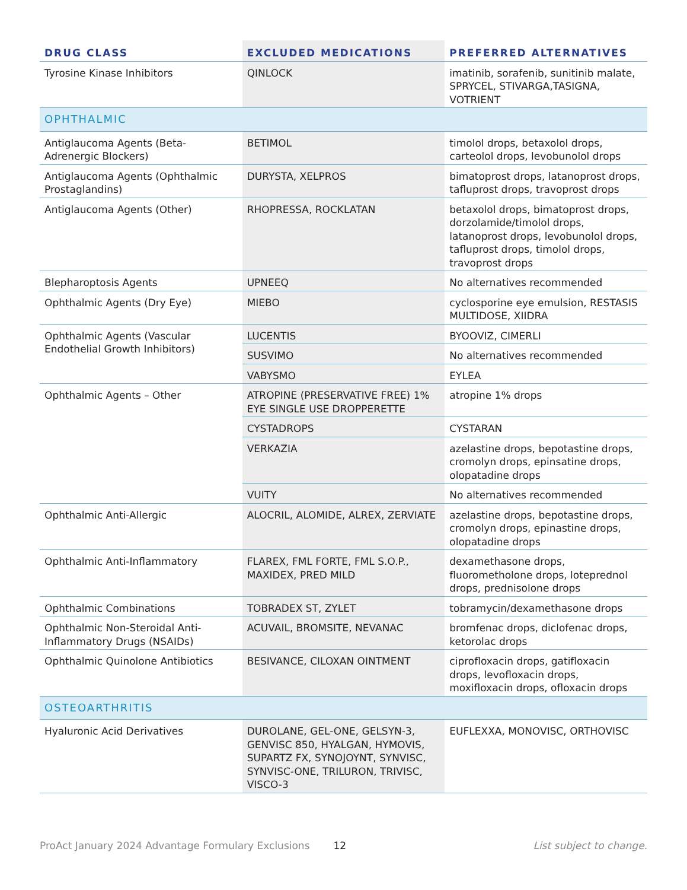| DRUG CLASS | EXCLUDED MEDICATIONS | PREFERRED ALTERNATIVES |
| --- | --- | --- |
| Tyrosine Kinase Inhibitors | QINLOCK | imatinib, sorafenib, sunitinib malate, SPRYCEL, STIVARGA,TASIGNA, VOTRIENT |
| OPHTHALMIC | | |
| Antiglaucoma Agents (Beta-Adrenergic Blockers) | BETIMOL | timolol drops, betaxolol drops, carteolol drops, levobunolol drops |
| Antiglaucoma Agents (Ophthalmic Prostaglandins) | DURYSTA, XELPROS | bimatoprost drops, latanoprost drops, tafluprost drops, travoprost drops |
| Antiglaucoma Agents (Other) | RHOPRESSA, ROCKLATAN | betaxolol drops, bimatoprost drops, dorzolamide/timolol drops, latanoprost drops, levobunolol drops, tafluprost drops, timolol drops, travoprost drops |
| Blepharoptosis Agents | UPNEEQ | No alternatives recommended |
| Ophthalmic Agents (Dry Eye) | MIEBO | cyclosporine eye emulsion, RESTASIS MULTIDOSE, XIIDRA |
| Ophthalmic Agents (Vascular Endothelial Growth Inhibitors) | LUCENTIS | BYOOVIZ, CIMERLI |
| | SUSVIMO | No alternatives recommended |
| | VABYSMO | EYLEA |
| Ophthalmic Agents – Other | ATROPINE (PRESERVATIVE FREE) 1% EYE SINGLE USE DROPPERETTE | atropine 1% drops |
| | CYSTADROPS | CYSTARAN |
| | VERKAZIA | azelastine drops, bepotastine drops, cromolyn drops, epinsatine drops, olopatadine drops |
| | VUITY | No alternatives recommended |
| Ophthalmic Anti-Allergic | ALOCRIL, ALOMIDE, ALREX, ZERVIATE | azelastine drops, bepotastine drops, cromolyn drops, epinastine drops, olopatadine drops |
| Ophthalmic Anti-Inflammatory | FLAREX, FML FORTE, FML S.O.P., MAXIDEX, PRED MILD | dexamethasone drops, fluorometholone drops, loteprednol drops, prednisolone drops |
| Ophthalmic Combinations | TOBRADEX ST, ZYLET | tobramycin/dexamethasone drops |
| Ophthalmic Non-Steroidal Anti-Inflammatory Drugs (NSAIDs) | ACUVAIL, BROMSITE, NEVANAC | bromfenac drops, diclofenac drops, ketorolac drops |
| Ophthalmic Quinolone Antibiotics | BESIVANCE, CILOXAN OINTMENT | ciprofloxacin drops, gatifloxacin drops, levofloxacin drops, moxifloxacin drops, ofloxacin drops |
| OSTEOARTHRITIS | | |
| Hyaluronic Acid Derivatives | DUROLANE, GEL-ONE, GELSYN-3, GENVISC 850, HYALGAN, HYMOVIS, SUPARTZ FX, SYNOJOYNT, SYNVISC, SYNVISC-ONE, TRILURON, TRIVISC, VISCO-3 | EUFLEXXA, MONOVISC, ORTHOVISC |
ProAct January 2024 Advantage Formulary Exclusions 12 List subject to change.